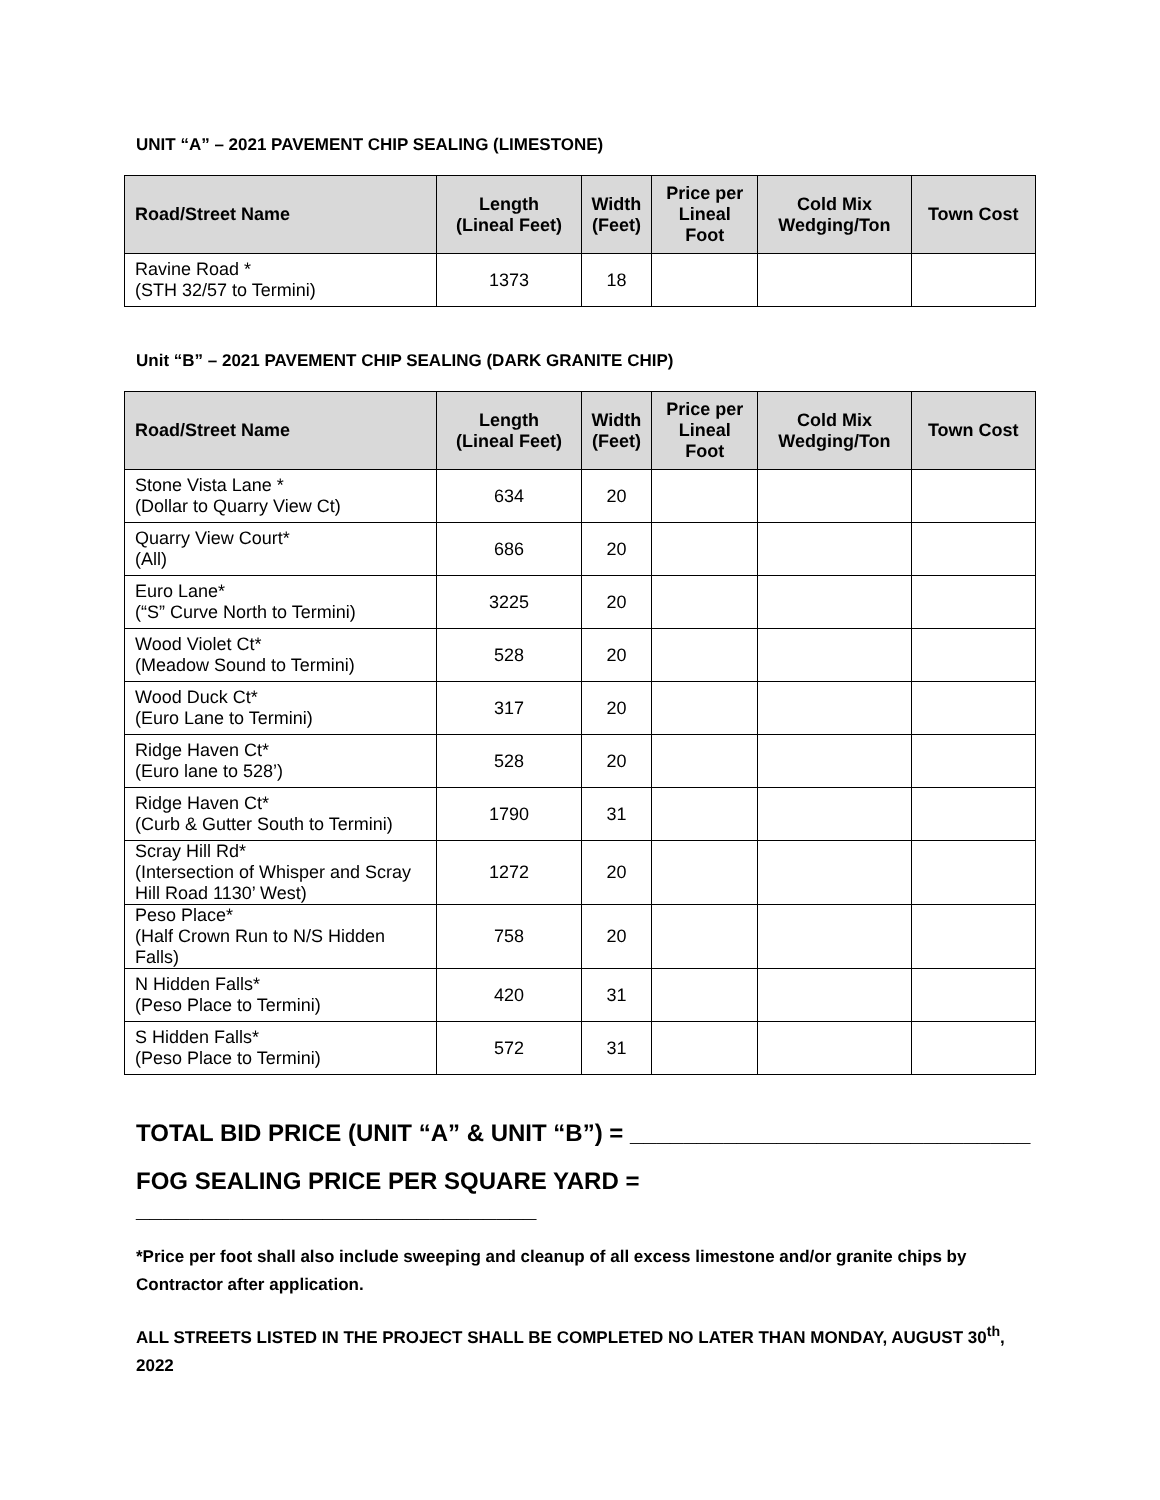UNIT “A” – 2021 PAVEMENT CHIP SEALING (LIMESTONE)
| Road/Street Name | Length (Lineal Feet) | Width (Feet) | Price per Lineal Foot | Cold Mix Wedging/Ton | Town Cost |
| --- | --- | --- | --- | --- | --- |
| Ravine Road * (STH 32/57 to Termini) | 1373 | 18 | | | |
Unit “B” – 2021 PAVEMENT CHIP SEALING (DARK GRANITE CHIP)
| Road/Street Name | Length (Lineal Feet) | Width (Feet) | Price per Lineal Foot | Cold Mix Wedging/Ton | Town Cost |
| --- | --- | --- | --- | --- | --- |
| Stone Vista Lane * (Dollar to Quarry View Ct) | 634 | 20 | | | |
| Quarry View Court* (All) | 686 | 20 | | | |
| Euro Lane* (“S” Curve North to Termini) | 3225 | 20 | | | |
| Wood Violet Ct* (Meadow Sound to Termini) | 528 | 20 | | | |
| Wood Duck Ct* (Euro Lane to Termini) | 317 | 20 | | | |
| Ridge Haven Ct* (Euro lane to 528’) | 528 | 20 | | | |
| Ridge Haven Ct* (Curb & Gutter South to Termini) | 1790 | 31 | | | |
| Scray Hill Rd* (Intersection of Whisper and Scray Hill Road 1130’ West) | 1272 | 20 | | | |
| Peso Place* (Half Crown Run to N/S Hidden Falls) | 758 | 20 | | | |
| N Hidden Falls* (Peso Place to Termini) | 420 | 31 | | | |
| S Hidden Falls* (Peso Place to Termini) | 572 | 31 | | | |
TOTAL BID PRICE (UNIT “A” & UNIT “B”) = ______________________________
FOG SEALING PRICE PER SQUARE YARD = ______________________________
*Price per foot shall also include sweeping and cleanup of all excess limestone and/or granite chips by Contractor after application.
ALL STREETS LISTED IN THE PROJECT SHALL BE COMPLETED NO LATER THAN MONDAY, AUGUST 30<sup>th</sup>, 2022